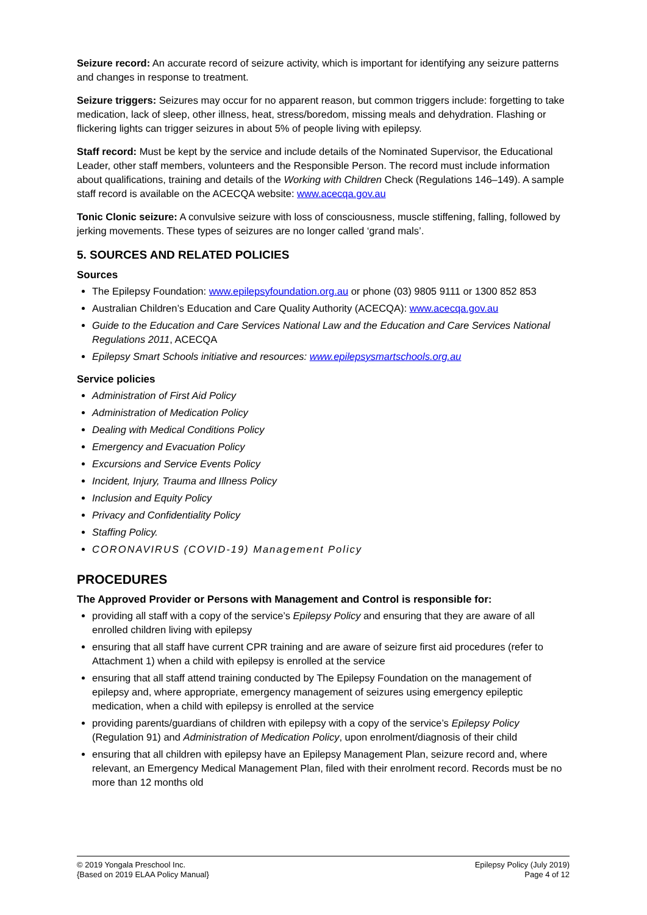Seizure record: An accurate record of seizure activity, which is important for identifying any seizure patterns and changes in response to treatment.
Seizure triggers: Seizures may occur for no apparent reason, but common triggers include: forgetting to take medication, lack of sleep, other illness, heat, stress/boredom, missing meals and dehydration. Flashing or flickering lights can trigger seizures in about 5% of people living with epilepsy.
Staff record: Must be kept by the service and include details of the Nominated Supervisor, the Educational Leader, other staff members, volunteers and the Responsible Person. The record must include information about qualifications, training and details of the Working with Children Check (Regulations 146–149). A sample staff record is available on the ACECQA website: www.acecqa.gov.au
Tonic Clonic seizure: A convulsive seizure with loss of consciousness, muscle stiffening, falling, followed by jerking movements. These types of seizures are no longer called ‘grand mals’.
5. SOURCES AND RELATED POLICIES
Sources
The Epilepsy Foundation: www.epilepsyfoundation.org.au or phone (03) 9805 9111 or 1300 852 853
Australian Children’s Education and Care Quality Authority (ACECQA): www.acecqa.gov.au
Guide to the Education and Care Services National Law and the Education and Care Services National Regulations 2011, ACECQA
Epilepsy Smart Schools initiative and resources: www.epilepsysmartschools.org.au
Service policies
Administration of First Aid Policy
Administration of Medication Policy
Dealing with Medical Conditions Policy
Emergency and Evacuation Policy
Excursions and Service Events Policy
Incident, Injury, Trauma and Illness Policy
Inclusion and Equity Policy
Privacy and Confidentiality Policy
Staffing Policy.
CORONAVIRUS (COVID-19) Management Policy
PROCEDURES
The Approved Provider or Persons with Management and Control is responsible for:
providing all staff with a copy of the service’s Epilepsy Policy and ensuring that they are aware of all enrolled children living with epilepsy
ensuring that all staff have current CPR training and are aware of seizure first aid procedures (refer to Attachment 1) when a child with epilepsy is enrolled at the service
ensuring that all staff attend training conducted by The Epilepsy Foundation on the management of epilepsy and, where appropriate, emergency management of seizures using emergency epileptic medication, when a child with epilepsy is enrolled at the service
providing parents/guardians of children with epilepsy with a copy of the service’s Epilepsy Policy (Regulation 91) and Administration of Medication Policy, upon enrolment/diagnosis of their child
ensuring that all children with epilepsy have an Epilepsy Management Plan, seizure record and, where relevant, an Emergency Medical Management Plan, filed with their enrolment record. Records must be no more than 12 months old
© 2019 Yongala Preschool Inc.
{Based on 2019 ELAA Policy Manual}
Epilepsy Policy (July 2019)
Page 4 of 12